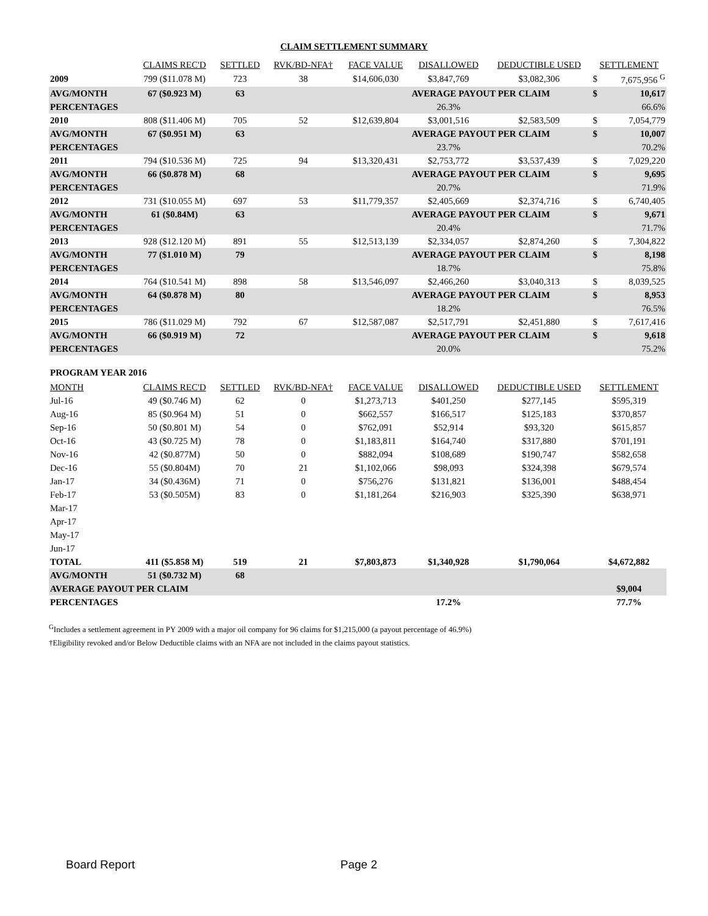CLAIM SETTLEMENT SUMMARY
| | CLAIMS REC'D | SETTLED | RVK/BD-NFA† | FACE VALUE | DISALLOWED | DEDUCTIBLE USED | SETTLEMENT | |
| --- | --- | --- | --- | --- | --- | --- | --- | --- |
| 2009 | 799 ($11.078 M) | 723 | 38 | $14,606,030 | $3,847,769 | $3,082,306 | $ | 7,675,956 <sup>G</sup> |
| AVG/MONTH | 67 ($0.923 M) | 63 | | | AVERAGE PAYOUT PER CLAIM | | $ | 10,617 |
| PERCENTAGES | | | | | 26.3% | | | 66.6% |
| 2010 | 808 ($11.406 M) | 705 | 52 | $12,639,804 | $3,001,516 | $2,583,509 | $ | 7,054,779 |
| AVG/MONTH | 67 ($0.951 M) | 63 | | | AVERAGE PAYOUT PER CLAIM | | $ | 10,007 |
| PERCENTAGES | | | | | 23.7% | | | 70.2% |
| 2011 | 794 ($10.536 M) | 725 | 94 | $13,320,431 | $2,753,772 | $3,537,439 | $ | 7,029,220 |
| AVG/MONTH | 66 ($0.878 M) | 68 | | | AVERAGE PAYOUT PER CLAIM | | $ | 9,695 |
| PERCENTAGES | | | | | 20.7% | | | 71.9% |
| 2012 | 731 ($10.055 M) | 697 | 53 | $11,779,357 | $2,405,669 | $2,374,716 | $ | 6,740,405 |
| AVG/MONTH | 61 ($0.84M) | 63 | | | AVERAGE PAYOUT PER CLAIM | | $ | 9,671 |
| PERCENTAGES | | | | | 20.4% | | | 71.7% |
| 2013 | 928 ($12.120 M) | 891 | 55 | $12,513,139 | $2,334,057 | $2,874,260 | $ | 7,304,822 |
| AVG/MONTH | 77 ($1.010 M) | 79 | | | AVERAGE PAYOUT PER CLAIM | | $ | 8,198 |
| PERCENTAGES | | | | | 18.7% | | | 75.8% |
| 2014 | 764 ($10.541 M) | 898 | 58 | $13,546,097 | $2,466,260 | $3,040,313 | $ | 8,039,525 |
| AVG/MONTH | 64 ($0.878 M) | 80 | | | AVERAGE PAYOUT PER CLAIM | | $ | 8,953 |
| PERCENTAGES | | | | | 18.2% | | | 76.5% |
| 2015 | 786 ($11.029 M) | 792 | 67 | $12,587,087 | $2,517,791 | $2,451,880 | $ | 7,617,416 |
| AVG/MONTH | 66 ($0.919 M) | 72 | | | AVERAGE PAYOUT PER CLAIM | | $ | 9,618 |
| PERCENTAGES | | | | | 20.0% | | | 75.2% |
PROGRAM YEAR 2016
| MONTH | CLAIMS REC'D | SETTLED | RVK/BD-NFA† | FACE VALUE | DISALLOWED | DEDUCTIBLE USED | SETTLEMENT |
| --- | --- | --- | --- | --- | --- | --- | --- |
| Jul-16 | 49 ($0.746 M) | 62 | 0 | $1,273,713 | $401,250 | $277,145 | $595,319 |
| Aug-16 | 85 ($0.964 M) | 51 | 0 | $662,557 | $166,517 | $125,183 | $370,857 |
| Sep-16 | 50 ($0.801 M) | 54 | 0 | $762,091 | $52,914 | $93,320 | $615,857 |
| Oct-16 | 43 ($0.725 M) | 78 | 0 | $1,183,811 | $164,740 | $317,880 | $701,191 |
| Nov-16 | 42 ($0.877M) | 50 | 0 | $882,094 | $108,689 | $190,747 | $582,658 |
| Dec-16 | 55 ($0.804M) | 70 | 21 | $1,102,066 | $98,093 | $324,398 | $679,574 |
| Jan-17 | 34 ($0.436M) | 71 | 0 | $756,276 | $131,821 | $136,001 | $488,454 |
| Feb-17 | 53 ($0.505M) | 83 | 0 | $1,181,264 | $216,903 | $325,390 | $638,971 |
| Mar-17 | | | | | | | |
| Apr-17 | | | | | | | |
| May-17 | | | | | | | |
| Jun-17 | | | | | | | |
| TOTAL | 411 ($5.858 M) | 519 | 21 | $7,803,873 | $1,340,928 | $1,790,064 | $4,672,882 |
| AVG/MONTH | 51 ($0.732 M) | 68 | | | | | |
| AVERAGE PAYOUT PER CLAIM | | | | | | | $9,004 |
| PERCENTAGES | | | | | 17.2% | | 77.7% |
<sup>G</sup>Includes a settlement agreement in PY 2009 with a major oil company for 96 claims for $1,215,000 (a payout percentage of 46.9%)
†Eligibility revoked and/or Below Deductible claims with an NFA are not included in the claims payout statistics.
Board Report Page 2